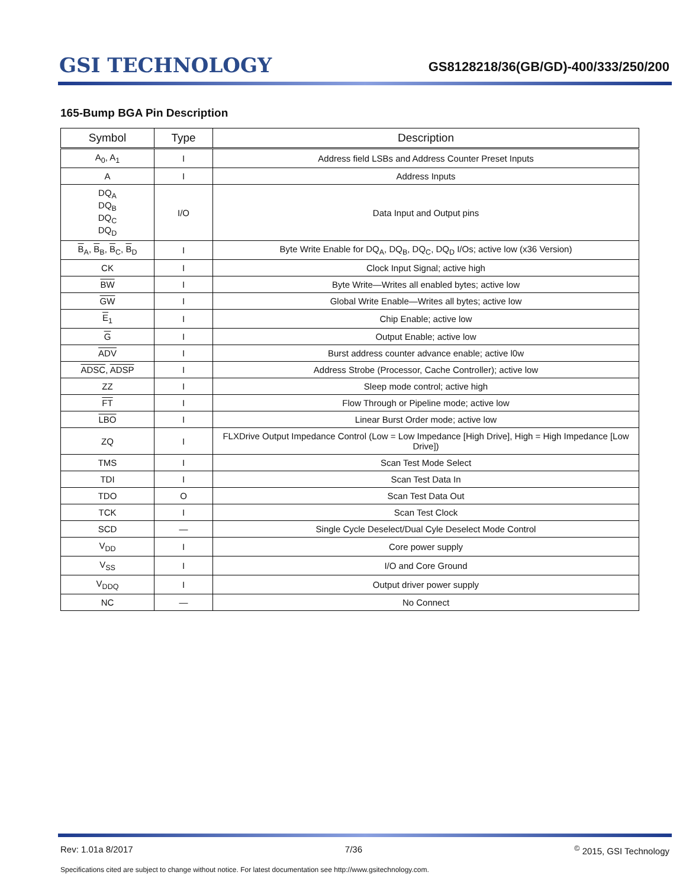GSI TECHNOLOGY
GS8128218/36(GB/GD)-400/333/250/200
165-Bump BGA Pin Description
| Symbol | Type | Description |
| --- | --- | --- |
| A<sub>0</sub>, A<sub>1</sub> | I | Address field LSBs and Address Counter Preset Inputs |
| A | I | Address Inputs |
| DQ<sub>A</sub> DQ<sub>B</sub> DQ<sub>C</sub> DQ<sub>D</sub> | I/O | Data Input and Output pins |
| B<sub>A</sub>, B<sub>B</sub>, B<sub>C</sub>, B<sub>D</sub> | I | Byte Write Enable for DQ<sub>A</sub>, DQ<sub>B</sub>, DQ<sub>C</sub>, DQ<sub>D</sub> I/Os; active low (x36 Version) |
| CK | I | Clock Input Signal; active high |
| BW | I | Byte Write—Writes all enabled bytes; active low |
| GW | I | Global Write Enable—Writes all bytes; active low |
| E<sub>1</sub> | I | Chip Enable; active low |
| G | I | Output Enable; active low |
| ADV | I | Burst address counter advance enable; active l0w |
| ADSC , ADSP | I | Address Strobe (Processor, Cache Controller); active low |
| ZZ | I | Sleep mode control; active high |
| FT | I | Flow Through or Pipeline mode; active low |
| LBO | I | Linear Burst Order mode; active low |
| ZQ | I | FLXDrive Output Impedance Control (Low = Low Impedance [High Drive], High = High Impedance [Low Drive]) |
| TMS | I | Scan Test Mode Select |
| TDI | I | Scan Test Data In |
| TDO | O | Scan Test Data Out |
| TCK | I | Scan Test Clock |
| SCD | — | Single Cycle Deselect/Dual Cyle Deselect Mode Control |
| V<sub>DD</sub> | I | Core power supply |
| V<sub>SS</sub> | I | I/O and Core Ground |
| V<sub>DDQ</sub> | I | Output driver power supply |
| NC | — | No Connect |
Rev: 1.01a 8/2017 7/36<sup>©</sup> 2015, GSI Technology
Specifications cited are subject to change without notice. For latest documentation see http://www.gsitechnology.com.